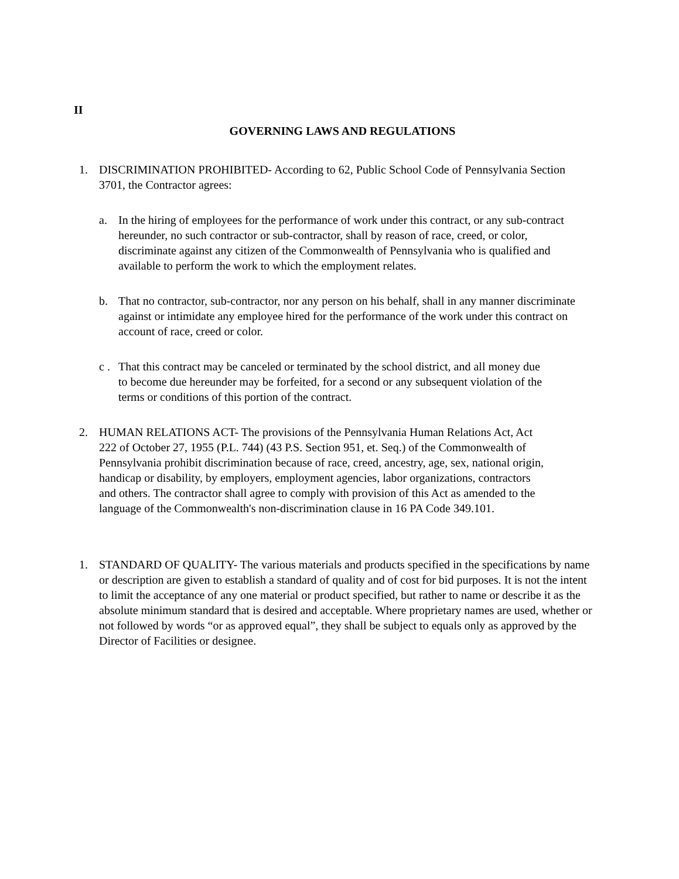II
GOVERNING LAWS AND REGULATIONS
1. DISCRIMINATION PROHIBITED- According to 62, Public School Code of Pennsylvania Section 3701, the Contractor agrees:
a. In the hiring of employees for the performance of work under this contract, or any sub-contract hereunder, no such contractor or sub-contractor, shall by reason of race, creed, or color, discriminate against any citizen of the Commonwealth of Pennsylvania who is qualified and available to perform the work to which the employment relates.
b. That no contractor, sub-contractor, nor any person on his behalf, shall in any manner discriminate against or intimidate any employee hired for the performance of the work under this contract on account of race, creed or color.
c .
That this contract may be canceled or terminated by the school district, and all money due to become due hereunder may be forfeited, for a second or any subsequent violation of the terms or conditions of this portion of the contract.
2. HUMAN RELATIONS ACT- The provisions of the Pennsylvania Human Relations Act, Act 222 of October 27, 1955 (P.L. 744) (43 P.S. Section 951, et. Seq.) of the Commonwealth of Pennsylvania prohibit discrimination because of race, creed, ancestry, age, sex, national origin, handicap or disability, by employers, employment agencies, labor organizations, contractors and others. The contractor shall agree to comply with provision of this Act as amended to the language of the Commonwealth's non-discrimination clause in 16 PA Code 349.101.
1. STANDARD OF QUALITY- The various materials and products specified in the specifications by name or description are given to establish a standard of quality and of cost for bid purposes. It is not the intent to limit the acceptance of any one material or product specified, but rather to name or describe it as the absolute minimum standard that is desired and acceptable. Where proprietary names are used, whether or not followed by words “or as approved equal”, they shall be subject to equals only as approved by the Director of Facilities or designee.